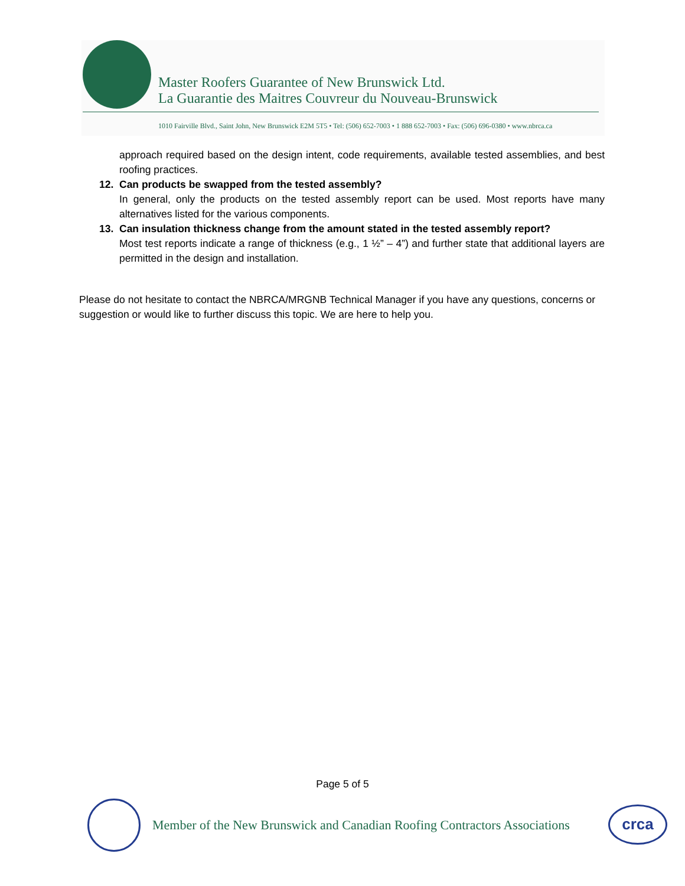Master Roofers Guarantee of New Brunswick Ltd.
La Guarantie des Maitres Couvreur du Nouveau-Brunswick
1010 Fairville Blvd., Saint John, New Brunswick E2M 5T5 • Tel: (506) 652-7003 • 1 888 652-7003 • Fax: (506) 696-0380 • www.nbrca.ca
approach required based on the design intent, code requirements, available tested assemblies, and best roofing practices.
12. Can products be swapped from the tested assembly?
In general, only the products on the tested assembly report can be used. Most reports have many alternatives listed for the various components.
13. Can insulation thickness change from the amount stated in the tested assembly report?
Most test reports indicate a range of thickness (e.g., 1 ½” – 4”) and further state that additional layers are permitted in the design and installation.
Please do not hesitate to contact the NBRCA/MRGNB Technical Manager if you have any questions, concerns or suggestion or would like to further discuss this topic. We are here to help you.
Page 5 of 5
Member of the New Brunswick and Canadian Roofing Contractors Associations
crca